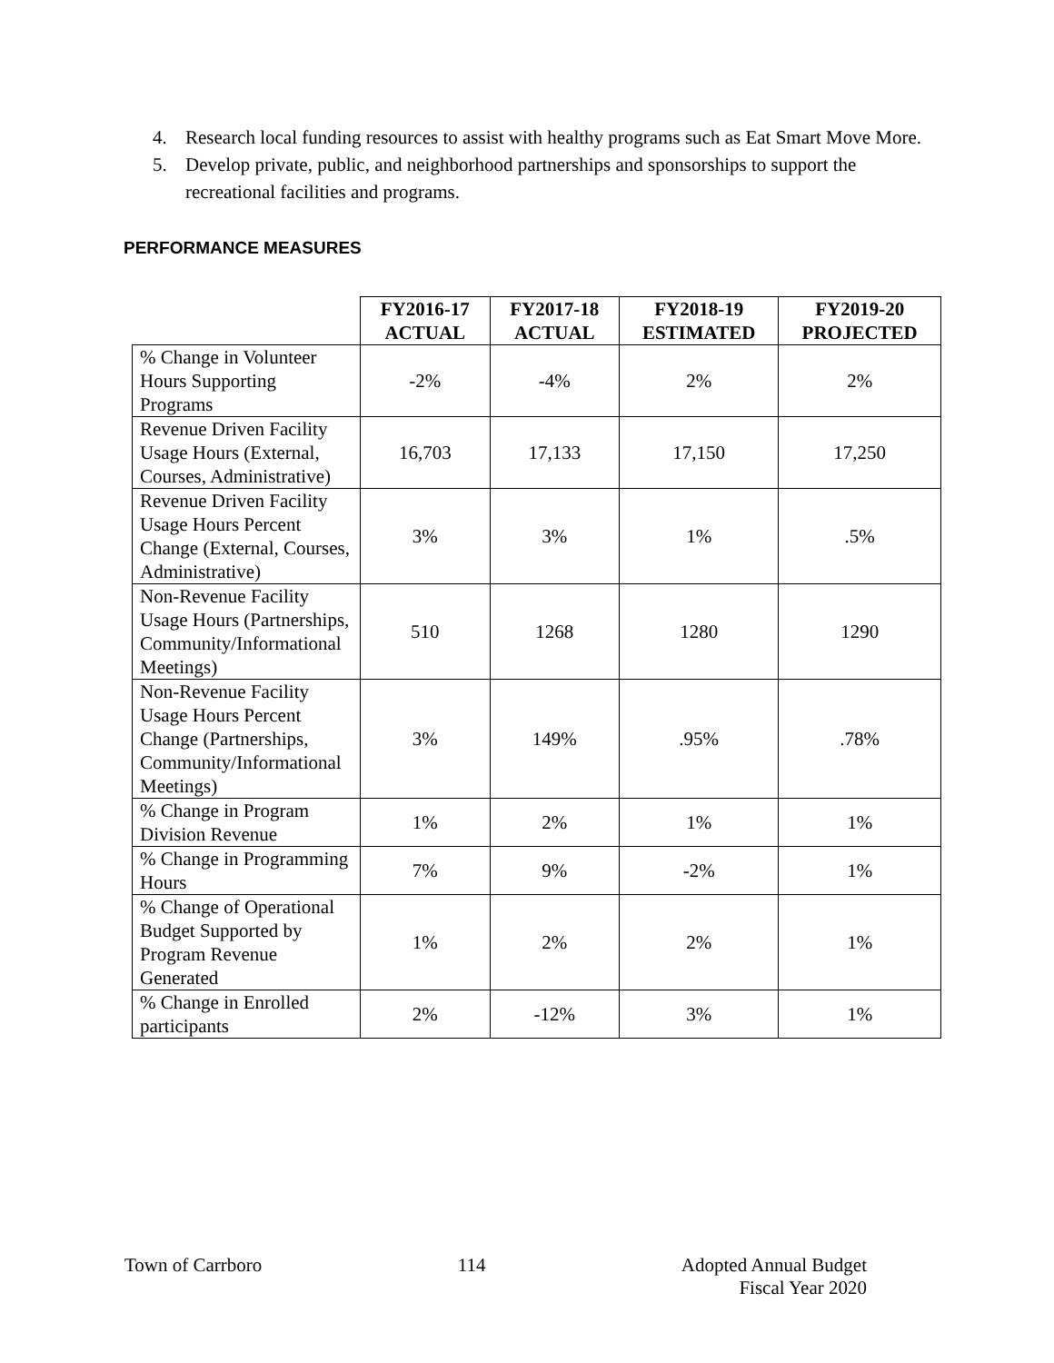4. Research local funding resources to assist with healthy programs such as Eat Smart Move More.
5. Develop private, public, and neighborhood partnerships and sponsorships to support the recreational facilities and programs.
PERFORMANCE MEASURES
| | FY2016-17 ACTUAL | FY2017-18 ACTUAL | FY2018-19 ESTIMATED | FY2019-20 PROJECTED |
| --- | --- | --- | --- | --- |
| % Change in Volunteer Hours Supporting Programs | -2% | -4% | 2% | 2% |
| Revenue Driven Facility Usage Hours (External, Courses, Administrative) | 16,703 | 17,133 | 17,150 | 17,250 |
| Revenue Driven Facility Usage Hours Percent Change (External, Courses, Administrative) | 3% | 3% | 1% | .5% |
| Non-Revenue Facility Usage Hours (Partnerships, Community/Informational Meetings) | 510 | 1268 | 1280 | 1290 |
| Non-Revenue Facility Usage Hours Percent Change (Partnerships, Community/Informational Meetings) | 3% | 149% | .95% | .78% |
| % Change in Program Division Revenue | 1% | 2% | 1% | 1% |
| % Change in Programming Hours | 7% | 9% | -2% | 1% |
| % Change of Operational Budget Supported by Program Revenue Generated | 1% | 2% | 2% | 1% |
| % Change in Enrolled participants | 2% | -12% | 3% | 1% |
Town of Carrboro 114 Adopted Annual Budget
Fiscal Year 2020